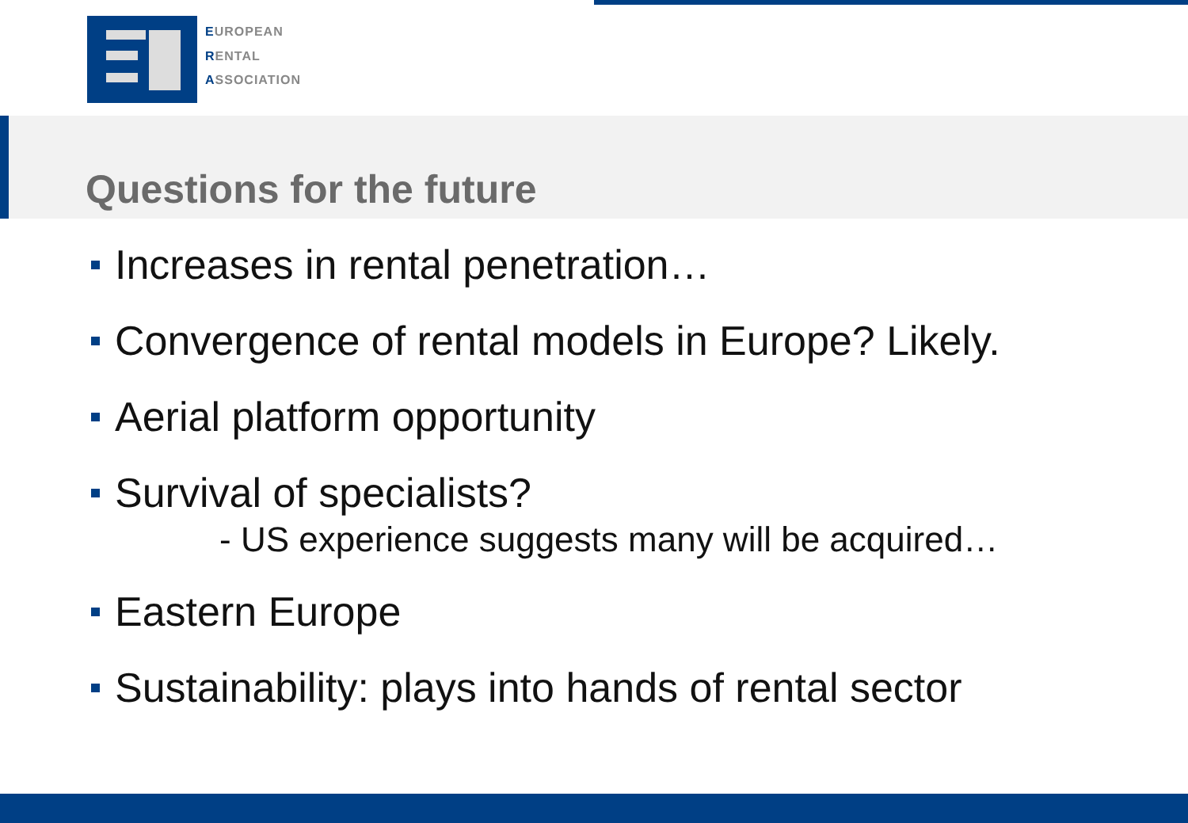EUROPEAN
RENTAL
ASSOCIATION
Questions for the future
Increases in rental penetration…
Convergence of rental models in Europe? Likely.
Aerial platform opportunity
Survival of specialists?
- US experience suggests many will be acquired…
Eastern Europe
Sustainability: plays into hands of rental sector